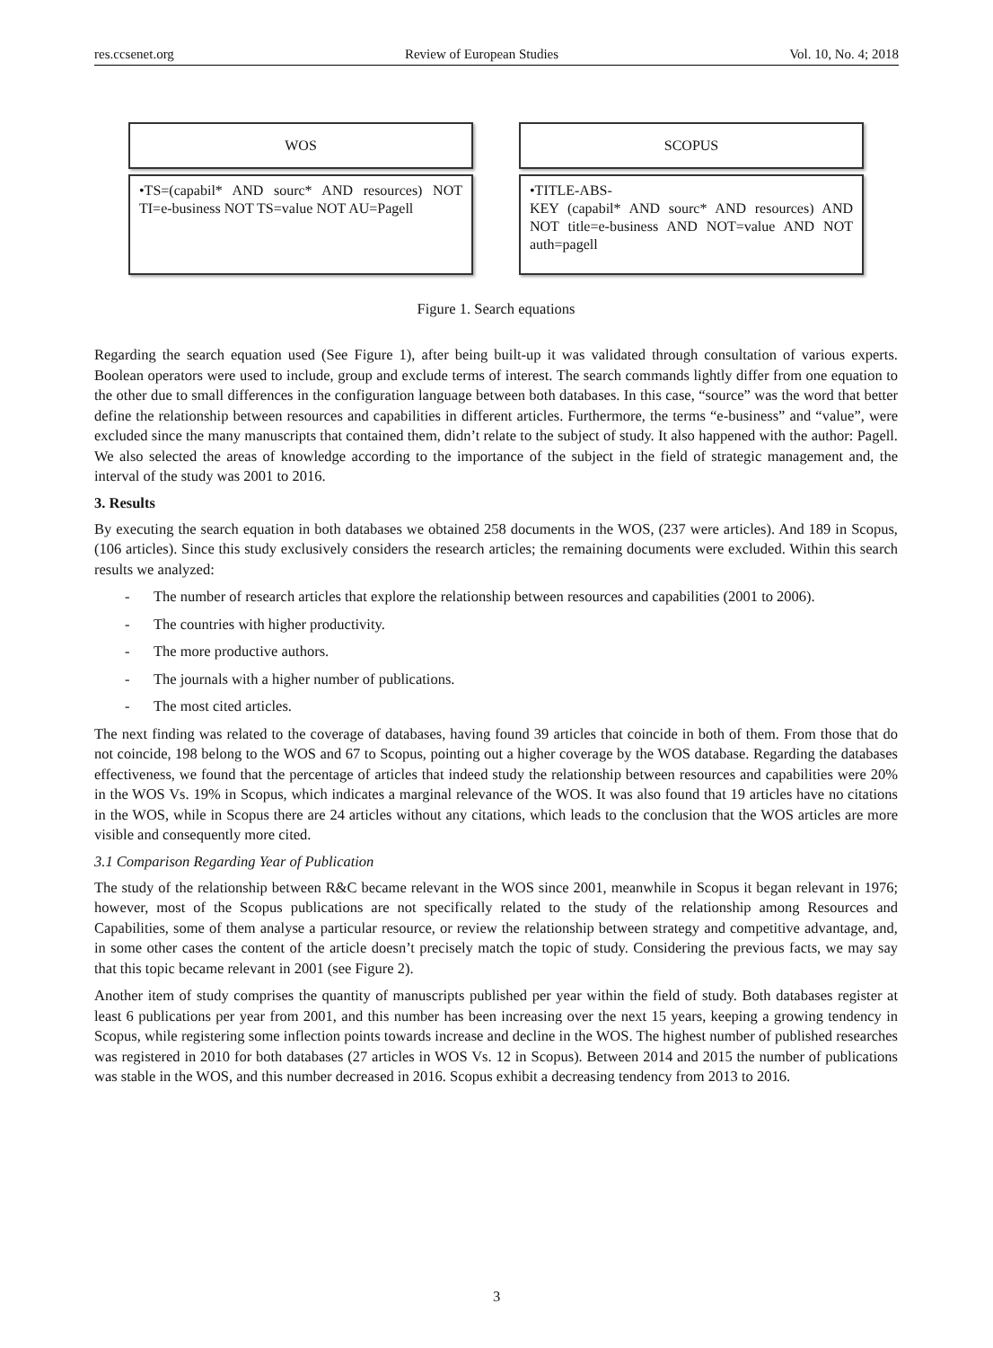res.ccsenet.org Review of European Studies Vol. 10, No. 4; 2018
WOS
•TS=(capabil* AND sourc* AND resources) NOT TI=e-business NOT TS=value NOT AU=Pagell
SCOPUS
•TITLE-ABS-
KEY (capabil* AND sourc* AND resources) AND NOT title=e-business AND NOT=value AND NOT auth=pagell
Figure 1. Search equations
Regarding the search equation used (See Figure 1), after being built-up it was validated through consultation of various experts. Boolean operators were used to include, group and exclude terms of interest. The search commands lightly differ from one equation to the other due to small differences in the configuration language between both databases. In this case, “source” was the word that better define the relationship between resources and capabilities in different articles. Furthermore, the terms “e-business” and “value”, were excluded since the many manuscripts that contained them, didn’t relate to the subject of study. It also happened with the author: Pagell. We also selected the areas of knowledge according to the importance of the subject in the field of strategic management and, the interval of the study was 2001 to 2016.
3. Results
By executing the search equation in both databases we obtained 258 documents in the WOS, (237 were articles). And 189 in Scopus, (106 articles). Since this study exclusively considers the research articles; the remaining documents were excluded. Within this search results we analyzed:
- The number of research articles that explore the relationship between resources and capabilities (2001 to 2006).
- The countries with higher productivity.
- The more productive authors.
- The journals with a higher number of publications.
- The most cited articles.
The next finding was related to the coverage of databases, having found 39 articles that coincide in both of them. From those that do not coincide, 198 belong to the WOS and 67 to Scopus, pointing out a higher coverage by the WOS database. Regarding the databases effectiveness, we found that the percentage of articles that indeed study the relationship between resources and capabilities were 20% in the WOS Vs. 19% in Scopus, which indicates a marginal relevance of the WOS. It was also found that 19 articles have no citations in the WOS, while in Scopus there are 24 articles without any citations, which leads to the conclusion that the WOS articles are more visible and consequently more cited.
3.1 Comparison Regarding Year of Publication
The study of the relationship between R&C became relevant in the WOS since 2001, meanwhile in Scopus it began relevant in 1976; however, most of the Scopus publications are not specifically related to the study of the relationship among Resources and Capabilities, some of them analyse a particular resource, or review the relationship between strategy and competitive advantage, and, in some other cases the content of the article doesn’t precisely match the topic of study. Considering the previous facts, we may say that this topic became relevant in 2001 (see Figure 2).
Another item of study comprises the quantity of manuscripts published per year within the field of study. Both databases register at least 6 publications per year from 2001, and this number has been increasing over the next 15 years, keeping a growing tendency in Scopus, while registering some inflection points towards increase and decline in the WOS. The highest number of published researches was registered in 2010 for both databases (27 articles in WOS Vs. 12 in Scopus). Between 2014 and 2015 the number of publications was stable in the WOS, and this number decreased in 2016. Scopus exhibit a decreasing tendency from 2013 to 2016.
3